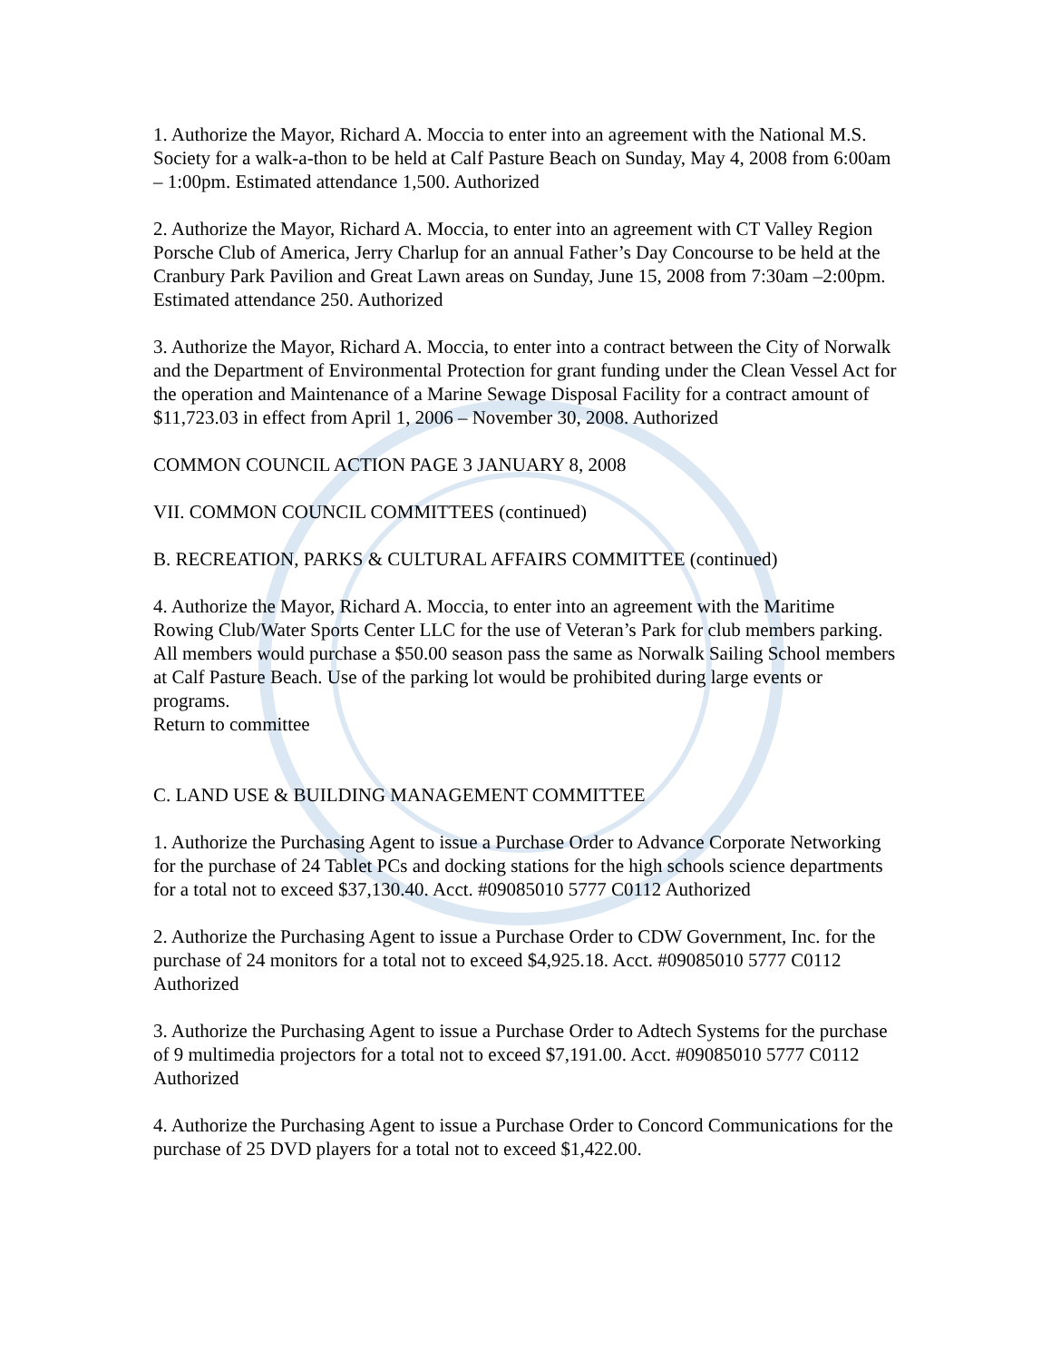1. Authorize the Mayor, Richard A. Moccia to enter into an agreement with the National M.S. Society for a walk-a-thon to be held at Calf Pasture Beach on Sunday, May 4, 2008 from 6:00am – 1:00pm. Estimated attendance 1,500. Authorized
2. Authorize the Mayor, Richard A. Moccia, to enter into an agreement with CT Valley Region Porsche Club of America, Jerry Charlup for an annual Father’s Day Concourse to be held at the Cranbury Park Pavilion and Great Lawn areas on Sunday, June 15, 2008 from 7:30am –2:00pm. Estimated attendance 250. Authorized
3. Authorize the Mayor, Richard A. Moccia, to enter into a contract between the City of Norwalk and the Department of Environmental Protection for grant funding under the Clean Vessel Act for the operation and Maintenance of a Marine Sewage Disposal Facility for a contract amount of $11,723.03 in effect from April 1, 2006 – November 30, 2008. Authorized
COMMON COUNCIL ACTION PAGE 3 JANUARY 8, 2008
VII. COMMON COUNCIL COMMITTEES (continued)
B. RECREATION, PARKS & CULTURAL AFFAIRS COMMITTEE (continued)
4. Authorize the Mayor, Richard A. Moccia, to enter into an agreement with the Maritime Rowing Club/Water Sports Center LLC for the use of Veteran’s Park for club members parking. All members would purchase a $50.00 season pass the same as Norwalk Sailing School members at Calf Pasture Beach. Use of the parking lot would be prohibited during large events or programs.
Return to committee
C. LAND USE & BUILDING MANAGEMENT COMMITTEE
1. Authorize the Purchasing Agent to issue a Purchase Order to Advance Corporate Networking for the purchase of 24 Tablet PCs and docking stations for the high schools science departments for a total not to exceed $37,130.40. Acct. #09085010 5777 C0112 Authorized
2. Authorize the Purchasing Agent to issue a Purchase Order to CDW Government, Inc. for the purchase of 24 monitors for a total not to exceed $4,925.18. Acct. #09085010 5777 C0112 Authorized
3. Authorize the Purchasing Agent to issue a Purchase Order to Adtech Systems for the purchase of 9 multimedia projectors for a total not to exceed $7,191.00. Acct. #09085010 5777 C0112 Authorized
4. Authorize the Purchasing Agent to issue a Purchase Order to Concord Communications for the purchase of 25 DVD players for a total not to exceed $1,422.00.